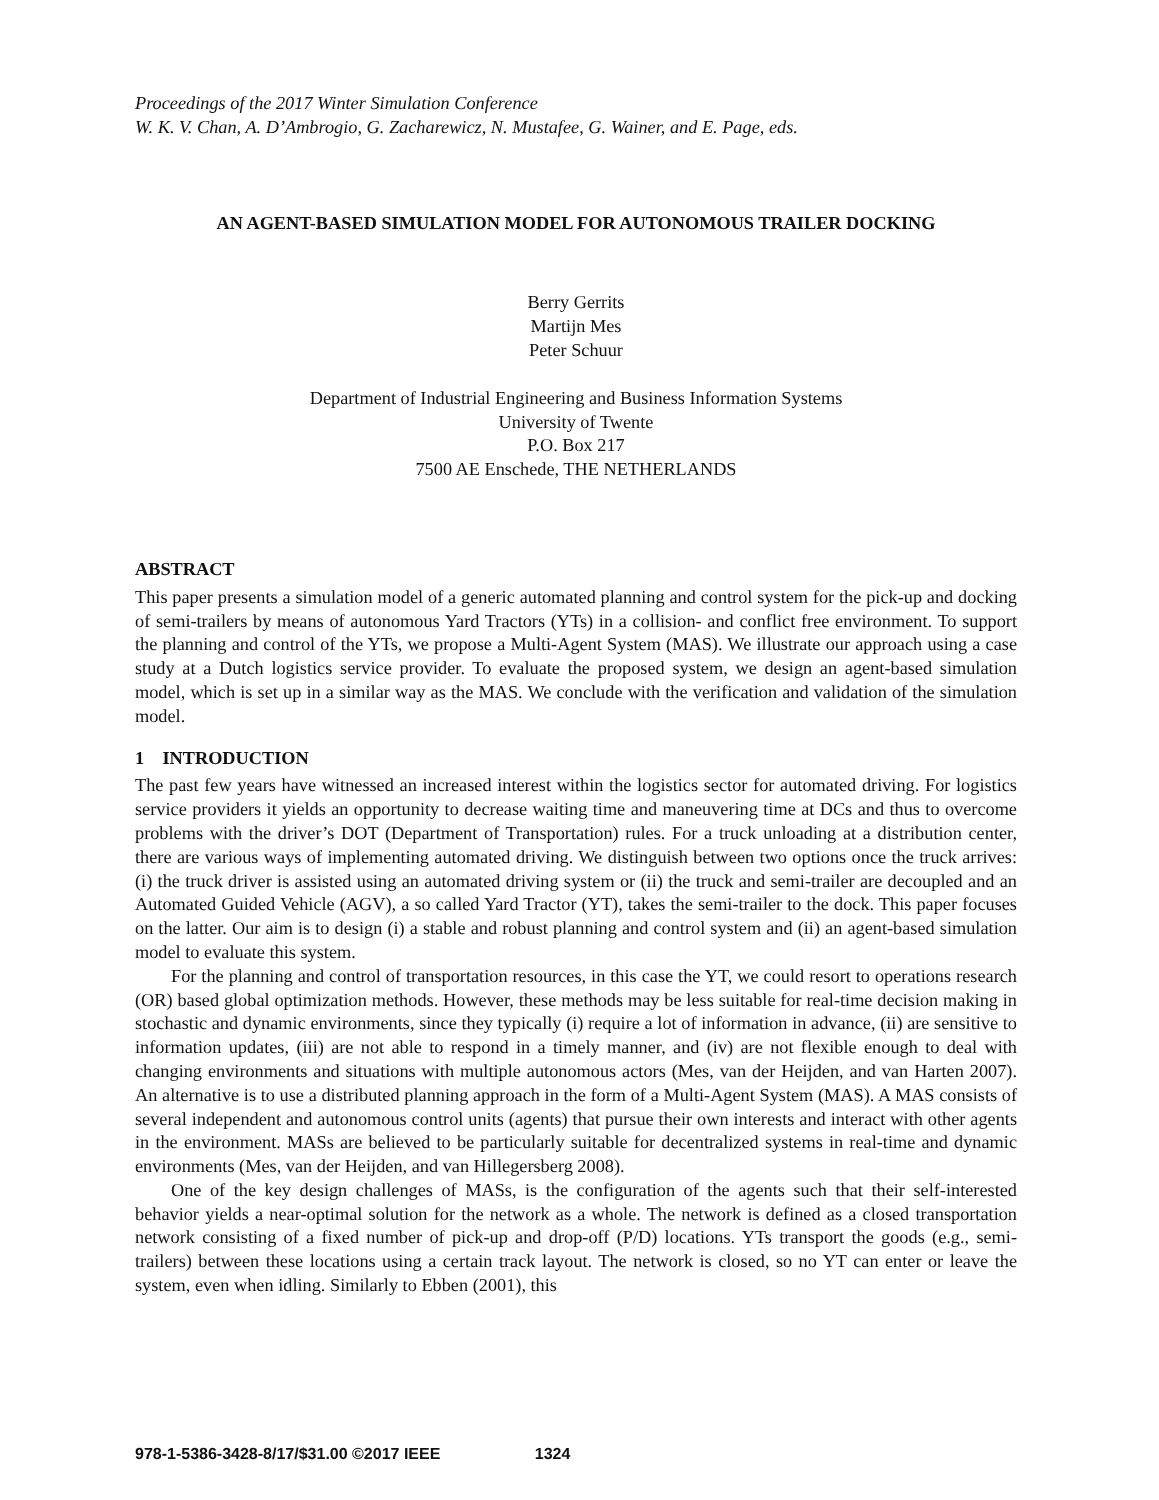Proceedings of the 2017 Winter Simulation Conference
W. K. V. Chan, A. D’Ambrogio, G. Zacharewicz, N. Mustafee, G. Wainer, and E. Page, eds.
AN AGENT-BASED SIMULATION MODEL FOR AUTONOMOUS TRAILER DOCKING
Berry Gerrits
Martijn Mes
Peter Schuur
Department of Industrial Engineering and Business Information Systems
University of Twente
P.O. Box 217
7500 AE Enschede, THE NETHERLANDS
ABSTRACT
This paper presents a simulation model of a generic automated planning and control system for the pick-up and docking of semi-trailers by means of autonomous Yard Tractors (YTs) in a collision- and conflict free environment. To support the planning and control of the YTs, we propose a Multi-Agent System (MAS). We illustrate our approach using a case study at a Dutch logistics service provider. To evaluate the proposed system, we design an agent-based simulation model, which is set up in a similar way as the MAS. We conclude with the verification and validation of the simulation model.
1 INTRODUCTION
The past few years have witnessed an increased interest within the logistics sector for automated driving. For logistics service providers it yields an opportunity to decrease waiting time and maneuvering time at DCs and thus to overcome problems with the driver’s DOT (Department of Transportation) rules. For a truck unloading at a distribution center, there are various ways of implementing automated driving. We distinguish between two options once the truck arrives: (i) the truck driver is assisted using an automated driving system or (ii) the truck and semi-trailer are decoupled and an Automated Guided Vehicle (AGV), a so called Yard Tractor (YT), takes the semi-trailer to the dock. This paper focuses on the latter. Our aim is to design (i) a stable and robust planning and control system and (ii) an agent-based simulation model to evaluate this system.
For the planning and control of transportation resources, in this case the YT, we could resort to operations research (OR) based global optimization methods. However, these methods may be less suitable for real-time decision making in stochastic and dynamic environments, since they typically (i) require a lot of information in advance, (ii) are sensitive to information updates, (iii) are not able to respond in a timely manner, and (iv) are not flexible enough to deal with changing environments and situations with multiple autonomous actors (Mes, van der Heijden, and van Harten 2007). An alternative is to use a distributed planning approach in the form of a Multi-Agent System (MAS). A MAS consists of several independent and autonomous control units (agents) that pursue their own interests and interact with other agents in the environment. MASs are believed to be particularly suitable for decentralized systems in real-time and dynamic environments (Mes, van der Heijden, and van Hillegersberg 2008).
One of the key design challenges of MASs, is the configuration of the agents such that their self-interested behavior yields a near-optimal solution for the network as a whole. The network is defined as a closed transportation network consisting of a fixed number of pick-up and drop-off (P/D) locations. YTs transport the goods (e.g., semi-trailers) between these locations using a certain track layout. The network is closed, so no YT can enter or leave the system, even when idling. Similarly to Ebben (2001), this
978-1-5386-3428-8/17/$31.00 ©2017 IEEE 1324